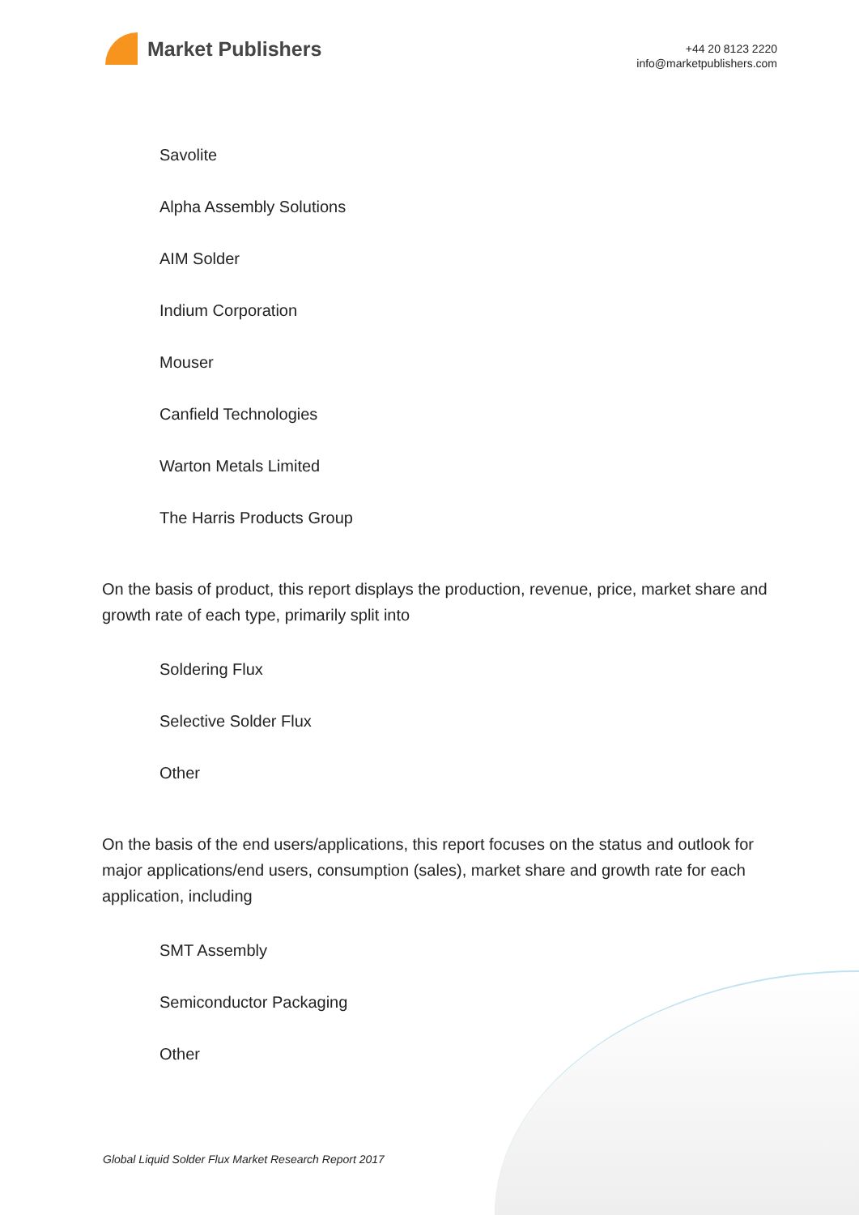Market Publishers
+44 20 8123 2220
info@marketpublishers.com
Savolite
Alpha Assembly Solutions
AIM Solder
Indium Corporation
Mouser
Canfield Technologies
Warton Metals Limited
The Harris Products Group
On the basis of product, this report displays the production, revenue, price, market share and growth rate of each type, primarily split into
Soldering Flux
Selective Solder Flux
Other
On the basis of the end users/applications, this report focuses on the status and outlook for major applications/end users, consumption (sales), market share and growth rate for each application, including
SMT Assembly
Semiconductor Packaging
Other
Global Liquid Solder Flux Market Research Report 2017